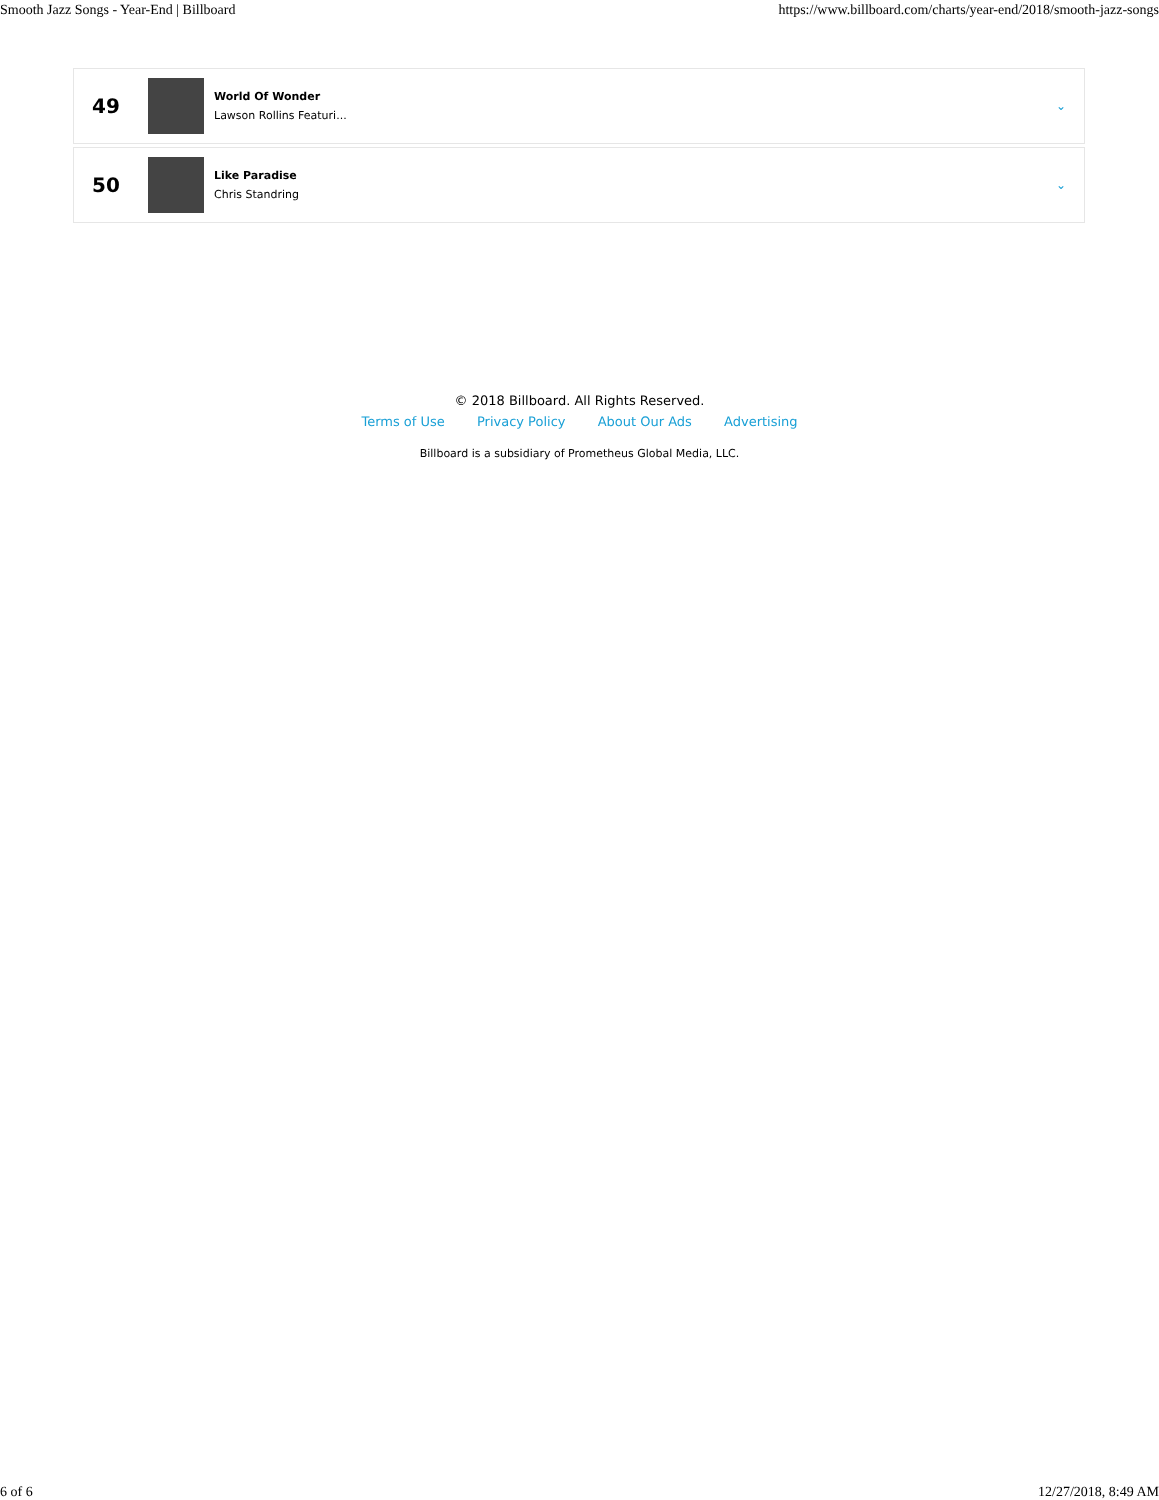Smooth Jazz Songs - Year-End | Billboard https://www.billboard.com/charts/year-end/2018/smooth-jazz-songs
49
World Of Wonder
Lawson Rollins Featuri...
⌄
50
Like Paradise
Chris Standring
⌄
© 2018 Billboard. All Rights Reserved.
Terms of Use Privacy Policy About Our Ads Advertising
Billboard is a subsidiary of Prometheus Global Media, LLC.
6 of 6 12/27/2018, 8:49 AM